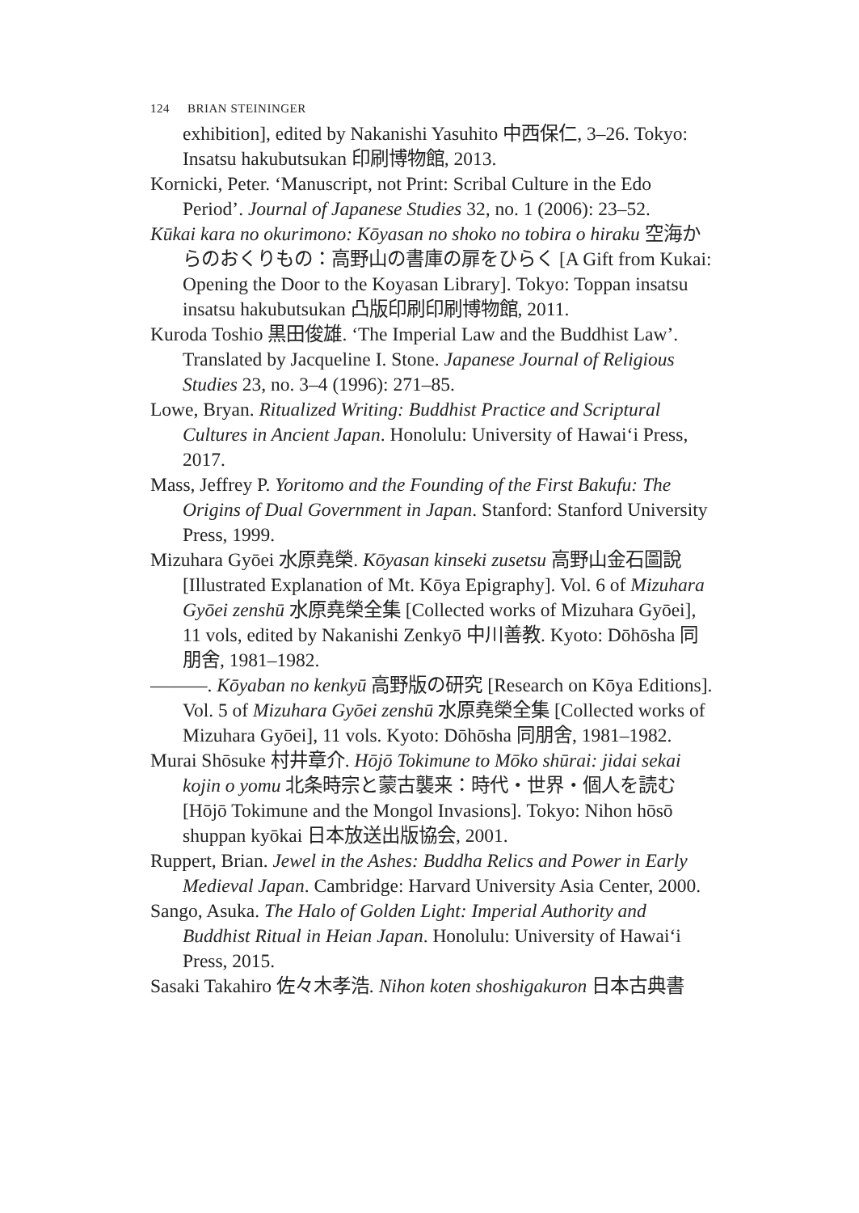124 BRIAN STEININGER
exhibition], edited by Nakanishi Yasuhito 中西保仁, 3–26. Tokyo: Insatsu hakubutsukan 印刷博物館, 2013.
Kornicki, Peter. ‘Manuscript, not Print: Scribal Culture in the Edo Period’. Journal of Japanese Studies 32, no. 1 (2006): 23–52.
Kūkai kara no okurimono: Kōyasan no shoko no tobira o hiraku 空海からのおくりもの：高野山の書庫の扉をひらく [A Gift from Kukai: Opening the Door to the Koyasan Library]. Tokyo: Toppan insatsu insatsu hakubutsukan 凸版印刷印刷博物館, 2011.
Kuroda Toshio 黒田俊雄. ‘The Imperial Law and the Buddhist Law’. Translated by Jacqueline I. Stone. Japanese Journal of Religious Studies 23, no. 3–4 (1996): 271–85.
Lowe, Bryan. Ritualized Writing: Buddhist Practice and Scriptural Cultures in Ancient Japan. Honolulu: University of Hawai‘i Press, 2017.
Mass, Jeffrey P. Yoritomo and the Founding of the First Bakufu: The Origins of Dual Government in Japan. Stanford: Stanford University Press, 1999.
Mizuhara Gyōei 水原堯榮. Kōyasan kinseki zusetsu 高野山金石圖說 [Illustrated Explanation of Mt. Kōya Epigraphy]. Vol. 6 of Mizuhara Gyōei zenshū 水原堯榮全集 [Collected works of Mizuhara Gyōei], 11 vols, edited by Nakanishi Zenkyō 中川善教. Kyoto: Dōhōsha 同朋舍, 1981–1982.
———. Kōyaban no kenkyū 高野版の研究 [Research on Kōya Editions]. Vol. 5 of Mizuhara Gyōei zenshū 水原堯榮全集 [Collected works of Mizuhara Gyōei], 11 vols. Kyoto: Dōhōsha 同朋舍, 1981–1982.
Murai Shōsuke 村井章介. Hōjō Tokimune to Mōko shūrai: jidai sekai kojin o yomu 北条時宗と蒙古襲来：時代・世界・個人を読む [Hōjō Tokimune and the Mongol Invasions]. Tokyo: Nihon hōsō shuppan kyōkai 日本放送出版協会, 2001.
Ruppert, Brian. Jewel in the Ashes: Buddha Relics and Power in Early Medieval Japan. Cambridge: Harvard University Asia Center, 2000.
Sango, Asuka. The Halo of Golden Light: Imperial Authority and Buddhist Ritual in Heian Japan. Honolulu: University of Hawai‘i Press, 2015.
Sasaki Takahiro 佐々木孝浩. Nihon koten shoshigakuron 日本古典書